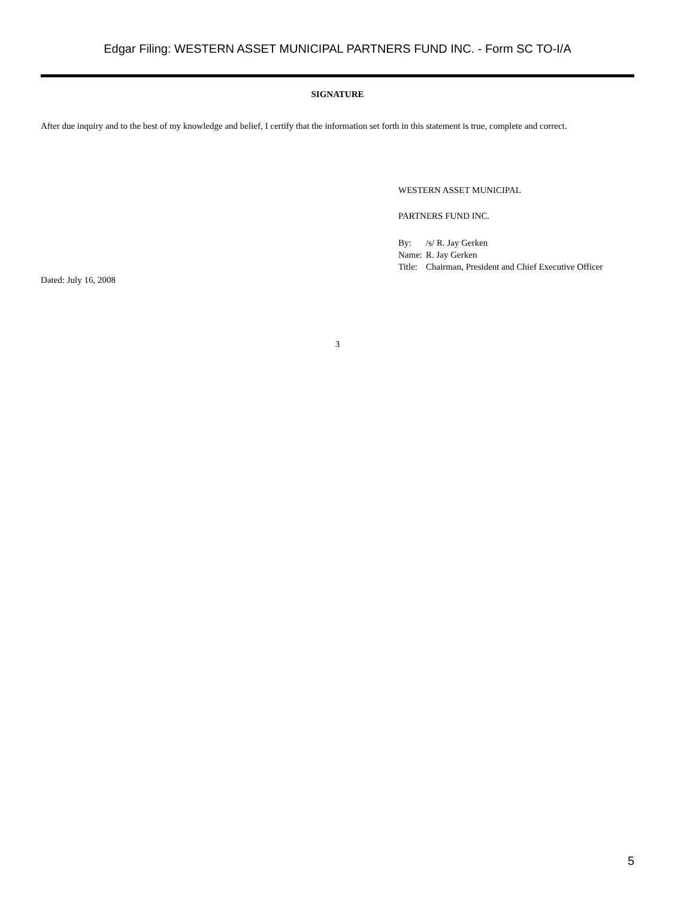Edgar Filing: WESTERN ASSET MUNICIPAL PARTNERS FUND INC. - Form SC TO-I/A
SIGNATURE
After due inquiry and to the best of my knowledge and belief, I certify that the information set forth in this statement is true, complete and correct.
WESTERN ASSET MUNICIPAL
PARTNERS FUND INC.
| By: | /s/ R. Jay Gerken |
| Name: | R. Jay Gerken |
| Title: | Chairman, President and Chief Executive Officer |
Dated: July 16, 2008
3
5